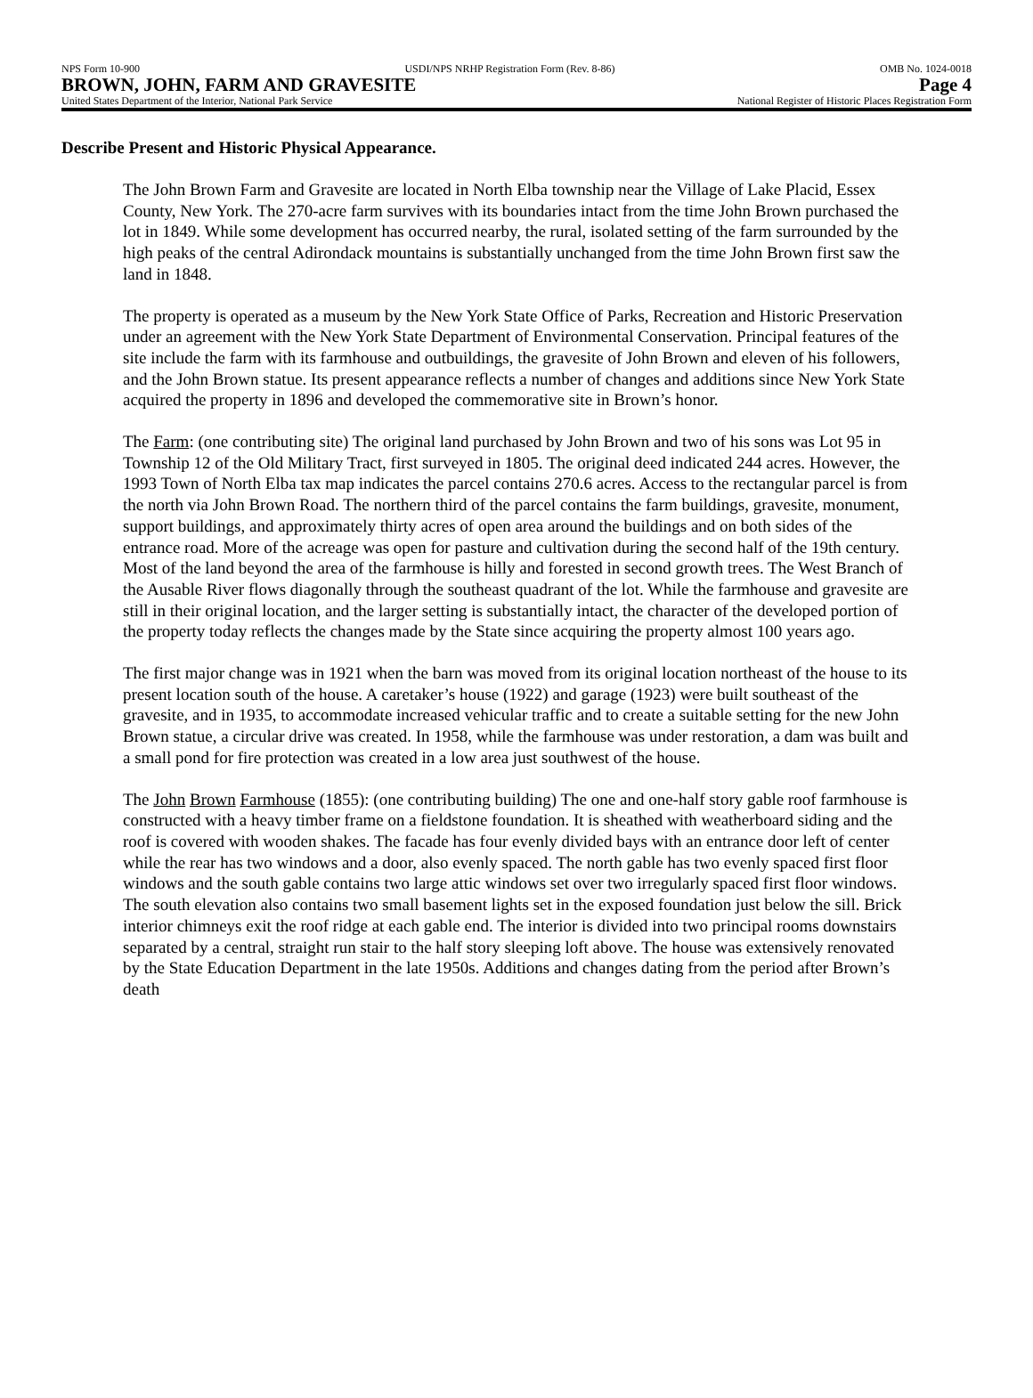NPS Form 10-900 USDI/NPS NRHP Registration Form (Rev. 8-86) OMB No. 1024-0018
BROWN, JOHN, FARM AND GRAVESITE Page 4
United States Department of the Interior, National Park Service National Register of Historic Places Registration Form
Describe Present and Historic Physical Appearance.
The John Brown Farm and Gravesite are located in North Elba township near the Village of Lake Placid, Essex County, New York. The 270-acre farm survives with its boundaries intact from the time John Brown purchased the lot in 1849. While some development has occurred nearby, the rural, isolated setting of the farm surrounded by the high peaks of the central Adirondack mountains is substantially unchanged from the time John Brown first saw the land in 1848.
The property is operated as a museum by the New York State Office of Parks, Recreation and Historic Preservation under an agreement with the New York State Department of Environmental Conservation. Principal features of the site include the farm with its farmhouse and outbuildings, the gravesite of John Brown and eleven of his followers, and the John Brown statue. Its present appearance reflects a number of changes and additions since New York State acquired the property in 1896 and developed the commemorative site in Brown’s honor.
The Farm: (one contributing site) The original land purchased by John Brown and two of his sons was Lot 95 in Township 12 of the Old Military Tract, first surveyed in 1805. The original deed indicated 244 acres. However, the 1993 Town of North Elba tax map indicates the parcel contains 270.6 acres. Access to the rectangular parcel is from the north via John Brown Road. The northern third of the parcel contains the farm buildings, gravesite, monument, support buildings, and approximately thirty acres of open area around the buildings and on both sides of the entrance road. More of the acreage was open for pasture and cultivation during the second half of the 19th century. Most of the land beyond the area of the farmhouse is hilly and forested in second growth trees. The West Branch of the Ausable River flows diagonally through the southeast quadrant of the lot. While the farmhouse and gravesite are still in their original location, and the larger setting is substantially intact, the character of the developed portion of the property today reflects the changes made by the State since acquiring the property almost 100 years ago.
The first major change was in 1921 when the barn was moved from its original location northeast of the house to its present location south of the house. A caretaker’s house (1922) and garage (1923) were built southeast of the gravesite, and in 1935, to accommodate increased vehicular traffic and to create a suitable setting for the new John Brown statue, a circular drive was created. In 1958, while the farmhouse was under restoration, a dam was built and a small pond for fire protection was created in a low area just southwest of the house.
The John Brown Farmhouse (1855): (one contributing building) The one and one-half story gable roof farmhouse is constructed with a heavy timber frame on a fieldstone foundation. It is sheathed with weatherboard siding and the roof is covered with wooden shakes. The facade has four evenly divided bays with an entrance door left of center while the rear has two windows and a door, also evenly spaced. The north gable has two evenly spaced first floor windows and the south gable contains two large attic windows set over two irregularly spaced first floor windows. The south elevation also contains two small basement lights set in the exposed foundation just below the sill. Brick interior chimneys exit the roof ridge at each gable end. The interior is divided into two principal rooms downstairs separated by a central, straight run stair to the half story sleeping loft above. The house was extensively renovated by the State Education Department in the late 1950s. Additions and changes dating from the period after Brown’s death